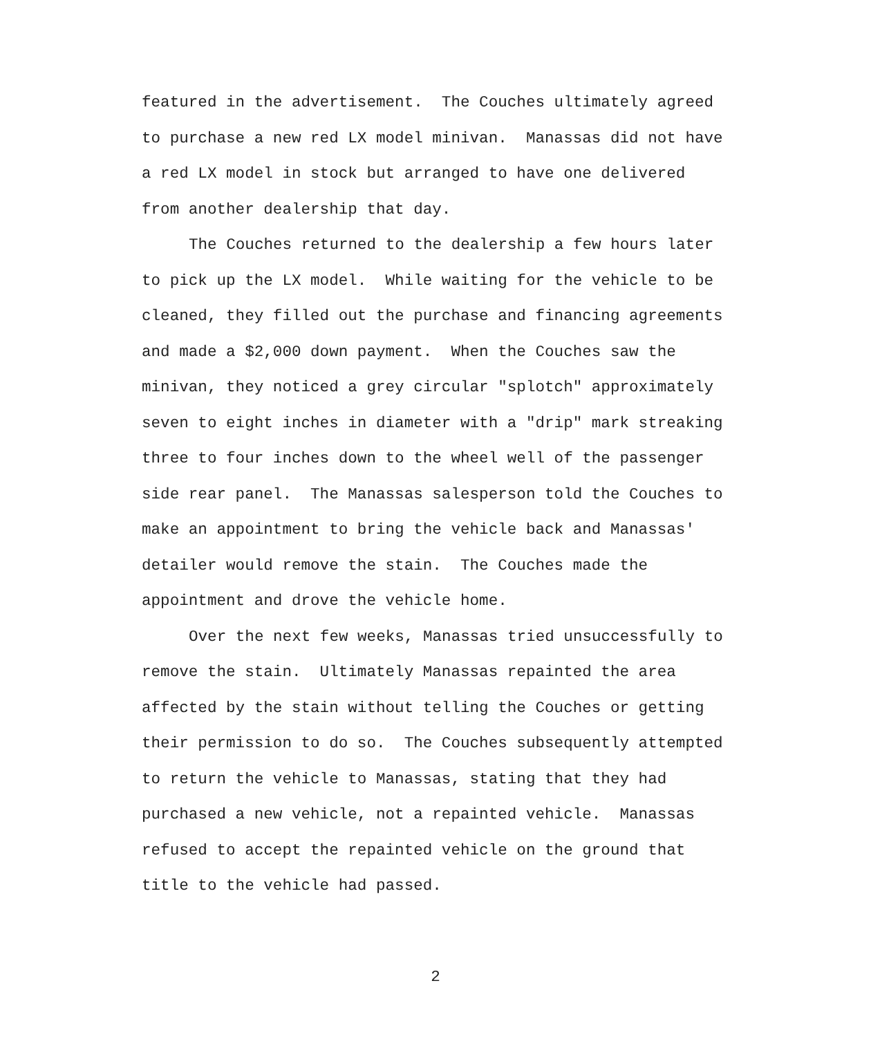featured in the advertisement. The Couches ultimately agreed
to purchase a new red LX model minivan. Manassas did not have
a red LX model in stock but arranged to have one delivered
from another dealership that day.
The Couches returned to the dealership a few hours later
to pick up the LX model. While waiting for the vehicle to be
cleaned, they filled out the purchase and financing agreements
and made a $2,000 down payment. When the Couches saw the
minivan, they noticed a grey circular "splotch" approximately
seven to eight inches in diameter with a "drip" mark streaking
three to four inches down to the wheel well of the passenger
side rear panel. The Manassas salesperson told the Couches to
make an appointment to bring the vehicle back and Manassas'
detailer would remove the stain. The Couches made the
appointment and drove the vehicle home.
Over the next few weeks, Manassas tried unsuccessfully to
remove the stain. Ultimately Manassas repainted the area
affected by the stain without telling the Couches or getting
their permission to do so. The Couches subsequently attempted
to return the vehicle to Manassas, stating that they had
purchased a new vehicle, not a repainted vehicle. Manassas
refused to accept the repainted vehicle on the ground that
title to the vehicle had passed.
2